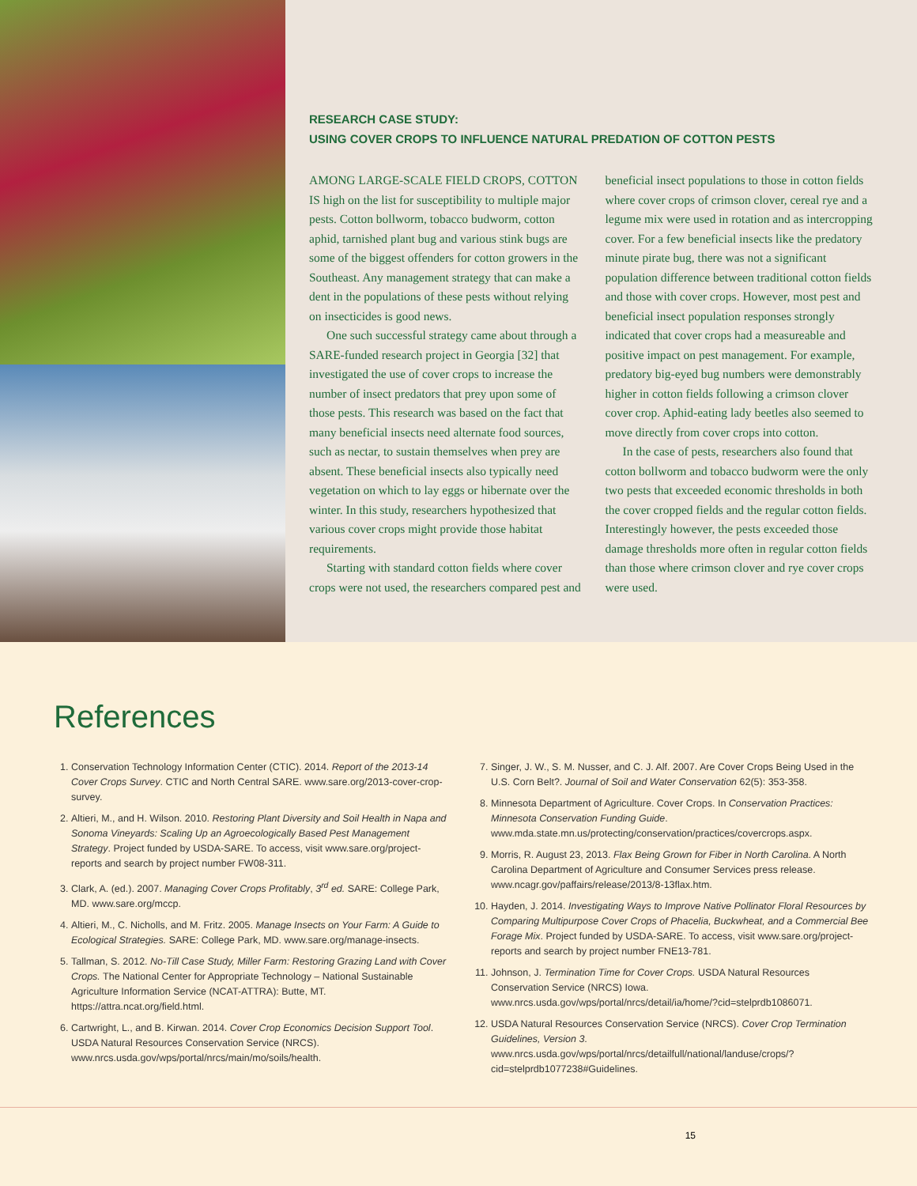RESEARCH CASE STUDY:
USING COVER CROPS TO INFLUENCE NATURAL PREDATION OF COTTON PESTS
AMONG LARGE-SCALE FIELD CROPS, COTTON IS high on the list for susceptibility to multiple major pests. Cotton bollworm, tobacco budworm, cotton aphid, tarnished plant bug and various stink bugs are some of the biggest offenders for cotton growers in the Southeast. Any management strategy that can make a dent in the populations of these pests without relying on insecticides is good news.
One such successful strategy came about through a SARE-funded research project in Georgia [32] that investigated the use of cover crops to increase the number of insect predators that prey upon some of those pests. This research was based on the fact that many beneficial insects need alternate food sources, such as nectar, to sustain themselves when prey are absent. These beneficial insects also typically need vegetation on which to lay eggs or hibernate over the winter. In this study, researchers hypothesized that various cover crops might provide those habitat requirements.
Starting with standard cotton fields where cover crops were not used, the researchers compared pest and beneficial insect populations to those in cotton fields where cover crops of crimson clover, cereal rye and a legume mix were used in rotation and as intercropping cover. For a few beneficial insects like the predatory minute pirate bug, there was not a significant population difference between traditional cotton fields and those with cover crops. However, most pest and beneficial insect population responses strongly indicated that cover crops had a measureable and positive impact on pest management. For example, predatory big-eyed bug numbers were demonstrably higher in cotton fields following a crimson clover cover crop. Aphid-eating lady beetles also seemed to move directly from cover crops into cotton.
In the case of pests, researchers also found that cotton bollworm and tobacco budworm were the only two pests that exceeded economic thresholds in both the cover cropped fields and the regular cotton fields. Interestingly however, the pests exceeded those damage thresholds more often in regular cotton fields than those where crimson clover and rye cover crops were used.
References
1. Conservation Technology Information Center (CTIC). 2014. Report of the 2013-14 Cover Crops Survey. CTIC and North Central SARE. www.sare.org/2013-cover-crop-survey.
2. Altieri, M., and H. Wilson. 2010. Restoring Plant Diversity and Soil Health in Napa and Sonoma Vineyards: Scaling Up an Agroecologically Based Pest Management Strategy. Project funded by USDA-SARE. To access, visit www.sare.org/project-reports and search by project number FW08-311.
3. Clark, A. (ed.). 2007. Managing Cover Crops Profitably, 3<sup>rd</sup> ed. SARE: College Park, MD. www.sare.org/mccp.
4. Altieri, M., C. Nicholls, and M. Fritz. 2005. Manage Insects on Your Farm: A Guide to Ecological Strategies. SARE: College Park, MD. www.sare.org/manage-insects.
5. Tallman, S. 2012. No-Till Case Study, Miller Farm: Restoring Grazing Land with Cover Crops. The National Center for Appropriate Technology – National Sustainable Agriculture Information Service (NCAT-ATTRA): Butte, MT. https://attra.ncat.org/field.html.
6. Cartwright, L., and B. Kirwan. 2014. Cover Crop Economics Decision Support Tool. USDA Natural Resources Conservation Service (NRCS). www.nrcs.usda.gov/wps/portal/nrcs/main/mo/soils/health.
7. Singer, J. W., S. M. Nusser, and C. J. Alf. 2007. Are Cover Crops Being Used in the U.S. Corn Belt?. Journal of Soil and Water Conservation 62(5): 353-358.
8. Minnesota Department of Agriculture. Cover Crops. In Conservation Practices: Minnesota Conservation Funding Guide. www.mda.state.mn.us/protecting/conservation/practices/covercrops.aspx.
9. Morris, R. August 23, 2013. Flax Being Grown for Fiber in North Carolina. A North Carolina Department of Agriculture and Consumer Services press release. www.ncagr.gov/paffairs/release/2013/8-13flax.htm.
10. Hayden, J. 2014. Investigating Ways to Improve Native Pollinator Floral Resources by Comparing Multipurpose Cover Crops of Phacelia, Buckwheat, and a Commercial Bee Forage Mix. Project funded by USDA-SARE. To access, visit www.sare.org/project-reports and search by project number FNE13-781.
11. Johnson, J. Termination Time for Cover Crops. USDA Natural Resources Conservation Service (NRCS) Iowa. www.nrcs.usda.gov/wps/portal/nrcs/detail/ia/home/?cid=stelprdb1086071.
12. USDA Natural Resources Conservation Service (NRCS). Cover Crop Termination Guidelines, Version 3. www.nrcs.usda.gov/wps/portal/nrcs/detailfull/national/landuse/crops/?cid=stelprdb1077238#Guidelines.
15